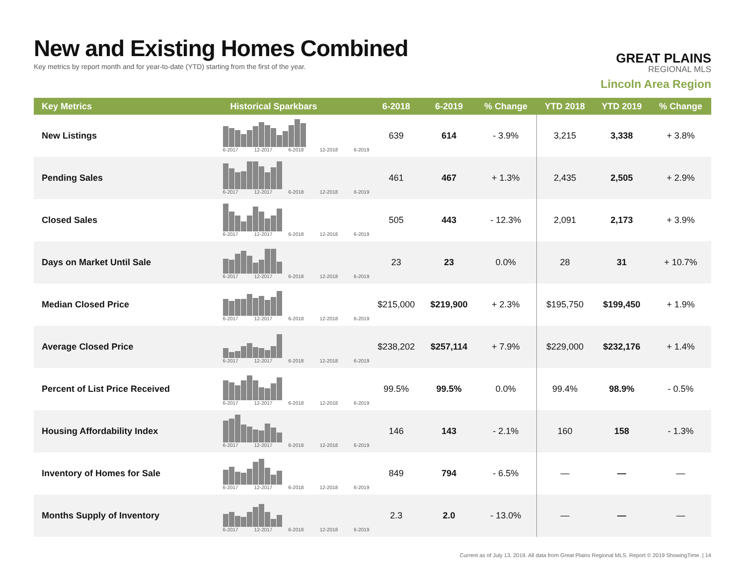New and Existing Homes Combined
Key metrics by report month and for year-to-date (YTD) starting from the first of the year.
GREAT PLAINS
REGIONAL MLS
Lincoln Area Region
| Key Metrics | Historical Sparkbars | 6-2018 | 6-2019 | % Change | YTD 2018 | YTD 2019 | % Change |
| --- | --- | --- | --- | --- | --- | --- | --- |
| New Listings | 6-2017 12-2017 6-2018 12-2018 6-2019 | 639 | 614 | - 3.9% | 3,215 | 3,338 | + 3.8% |
| Pending Sales | 6-2017 12-2017 6-2018 12-2018 6-2019 | 461 | 467 | + 1.3% | 2,435 | 2,505 | + 2.9% |
| Closed Sales | 6-2017 12-2017 6-2018 12-2018 6-2019 | 505 | 443 | - 12.3% | 2,091 | 2,173 | + 3.9% |
| Days on Market Until Sale | 6-2017 12-2017 6-2018 12-2018 6-2019 | 23 | 23 | 0.0% | 28 | 31 | + 10.7% |
| Median Closed Price | 6-2017 12-2017 6-2018 12-2018 6-2019 | $215,000 | $219,900 | + 2.3% | $195,750 | $199,450 | + 1.9% |
| Average Closed Price | 6-2017 12-2017 6-2018 12-2018 6-2019 | $238,202 | $257,114 | + 7.9% | $229,000 | $232,176 | + 1.4% |
| Percent of List Price Received | 6-2017 12-2017 6-2018 12-2018 6-2019 | 99.5% | 99.5% | 0.0% | 99.4% | 98.9% | - 0.5% |
| Housing Affordability Index | 6-2017 12-2017 6-2018 12-2018 6-2019 | 146 | 143 | - 2.1% | 160 | 158 | - 1.3% |
| Inventory of Homes for Sale | 6-2017 12-2017 6-2018 12-2018 6-2019 | 849 | 794 | - 6.5% | — | — | — |
| Months Supply of Inventory | 6-2017 12-2017 6-2018 12-2018 6-2019 | 2.3 | 2.0 | - 13.0% | — | — | — |
Current as of July 13, 2019. All data from Great Plains Regional MLS. Report © 2019 ShowingTime. | 14